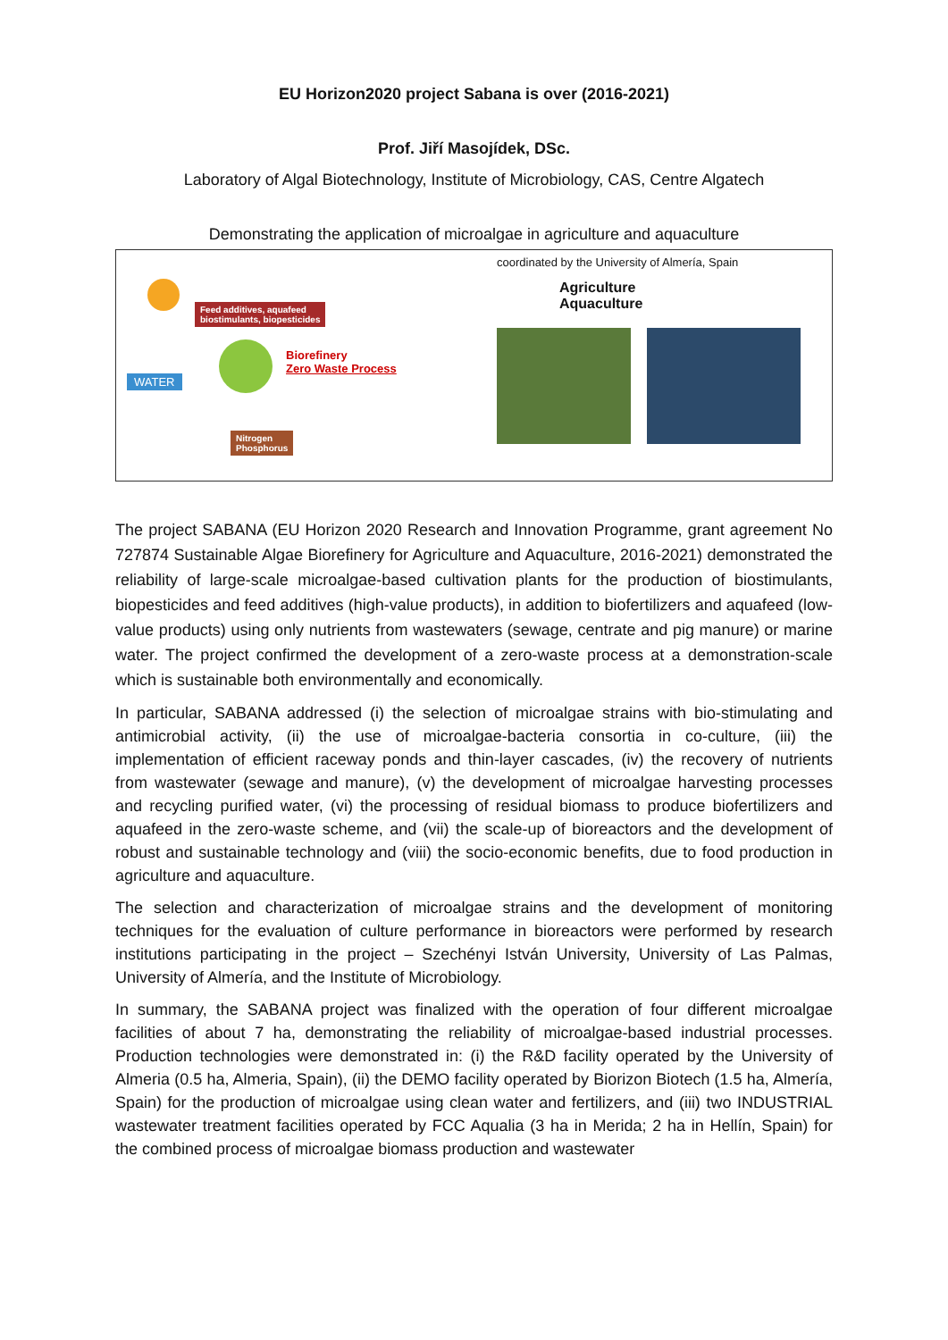EU Horizon2020 project Sabana is over (2016-2021)
Prof. Jiří Masojídek, DSc.
Laboratory of Algal Biotechnology, Institute of Microbiology, CAS, Centre Algatech
Demonstrating the application of microalgae in agriculture and aquaculture
Feed additives, aquafeed
biostimulants, biopesticides
WATER
Biorefinery
Zero Waste Process
Nitrogen
Phosphorus
coordinated by the University of Almería, Spain
Agriculture
Aquaculture
The project SABANA (EU Horizon 2020 Research and Innovation Programme, grant agreement No 727874 Sustainable Algae Biorefinery for Agriculture and Aquaculture, 2016-2021) demonstrated the reliability of large-scale microalgae-based cultivation plants for the production of biostimulants, biopesticides and feed additives (high-value products), in addition to biofertilizers and aquafeed (low-value products) using only nutrients from wastewaters (sewage, centrate and pig manure) or marine water. The project confirmed the development of a zero-waste process at a demonstration-scale which is sustainable both environmentally and economically.
In particular, SABANA addressed (i) the selection of microalgae strains with bio-stimulating and antimicrobial activity, (ii) the use of microalgae-bacteria consortia in co-culture, (iii) the implementation of efficient raceway ponds and thin-layer cascades, (iv) the recovery of nutrients from wastewater (sewage and manure), (v) the development of microalgae harvesting processes and recycling purified water, (vi) the processing of residual biomass to produce biofertilizers and aquafeed in the zero-waste scheme, and (vii) the scale-up of bioreactors and the development of robust and sustainable technology and (viii) the socio-economic benefits, due to food production in agriculture and aquaculture.
The selection and characterization of microalgae strains and the development of monitoring techniques for the evaluation of culture performance in bioreactors were performed by research institutions participating in the project – Szechényi István University, University of Las Palmas, University of Almería, and the Institute of Microbiology.
In summary, the SABANA project was finalized with the operation of four different microalgae facilities of about 7 ha, demonstrating the reliability of microalgae-based industrial processes. Production technologies were demonstrated in: (i) the R&D facility operated by the University of Almeria (0.5 ha, Almeria, Spain), (ii) the DEMO facility operated by Biorizon Biotech (1.5 ha, Almería, Spain) for the production of microalgae using clean water and fertilizers, and (iii) two INDUSTRIAL wastewater treatment facilities operated by FCC Aqualia (3 ha in Merida; 2 ha in Hellín, Spain) for the combined process of microalgae biomass production and wastewater